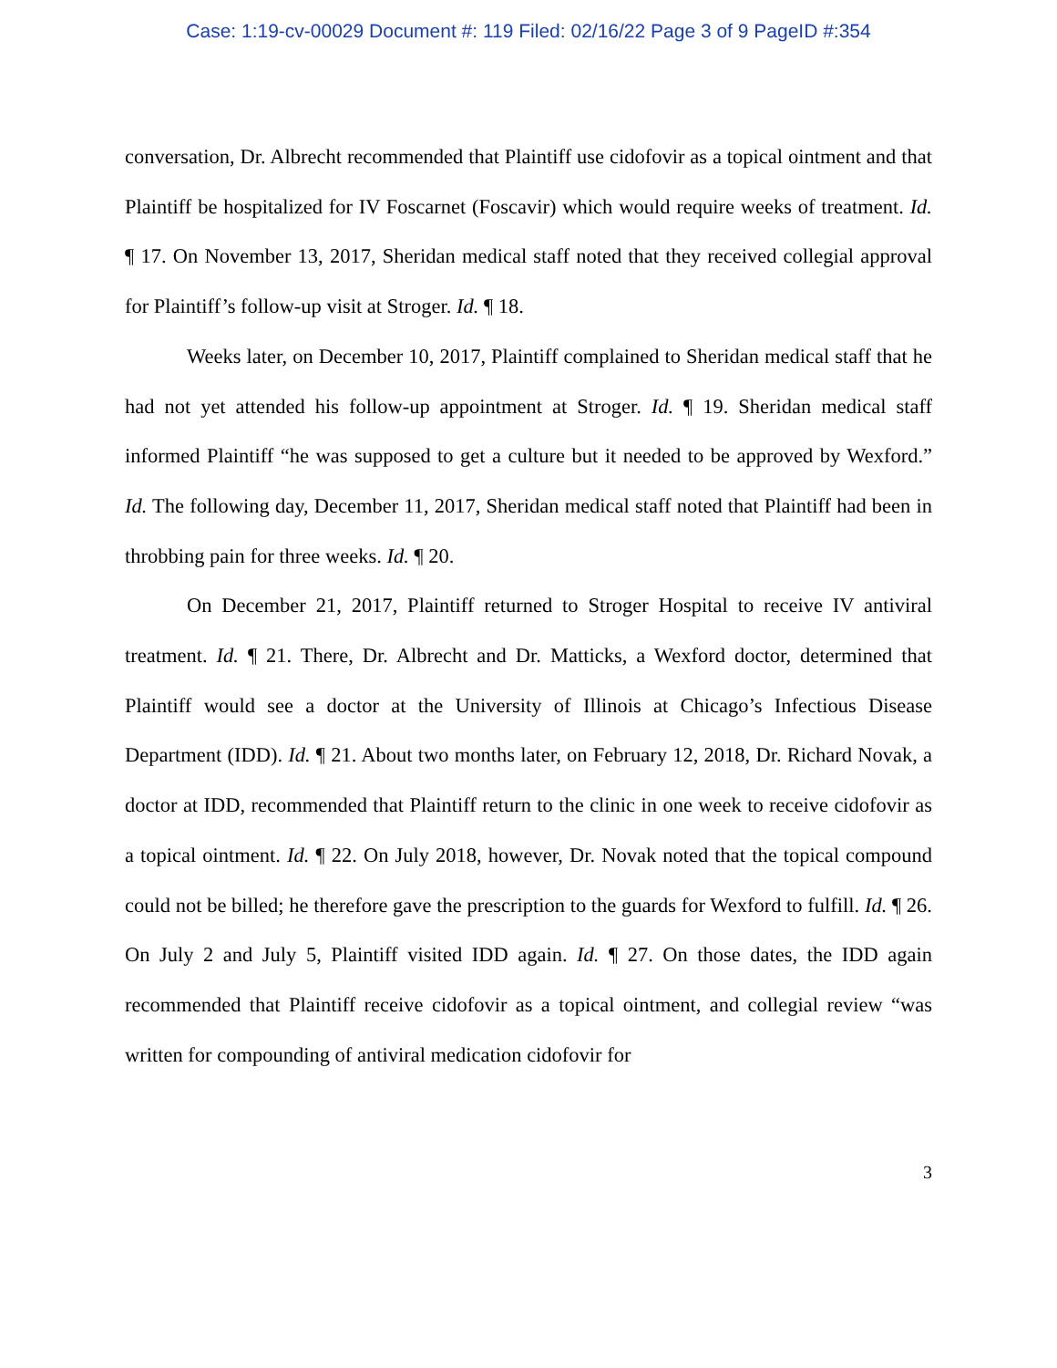Case: 1:19-cv-00029 Document #: 119 Filed: 02/16/22 Page 3 of 9 PageID #:354
conversation, Dr. Albrecht recommended that Plaintiff use cidofovir as a topical ointment and that Plaintiff be hospitalized for IV Foscarnet (Foscavir) which would require weeks of treatment. Id. ¶ 17. On November 13, 2017, Sheridan medical staff noted that they received collegial approval for Plaintiff’s follow-up visit at Stroger. Id. ¶ 18.
Weeks later, on December 10, 2017, Plaintiff complained to Sheridan medical staff that he had not yet attended his follow-up appointment at Stroger. Id. ¶ 19. Sheridan medical staff informed Plaintiff “he was supposed to get a culture but it needed to be approved by Wexford.” Id. The following day, December 11, 2017, Sheridan medical staff noted that Plaintiff had been in throbbing pain for three weeks. Id. ¶ 20.
On December 21, 2017, Plaintiff returned to Stroger Hospital to receive IV antiviral treatment. Id. ¶ 21. There, Dr. Albrecht and Dr. Matticks, a Wexford doctor, determined that Plaintiff would see a doctor at the University of Illinois at Chicago’s Infectious Disease Department (IDD). Id. ¶ 21. About two months later, on February 12, 2018, Dr. Richard Novak, a doctor at IDD, recommended that Plaintiff return to the clinic in one week to receive cidofovir as a topical ointment. Id. ¶ 22. On July 2018, however, Dr. Novak noted that the topical compound could not be billed; he therefore gave the prescription to the guards for Wexford to fulfill. Id. ¶ 26. On July 2 and July 5, Plaintiff visited IDD again. Id. ¶ 27. On those dates, the IDD again recommended that Plaintiff receive cidofovir as a topical ointment, and collegial review “was written for compounding of antiviral medication cidofovir for
3